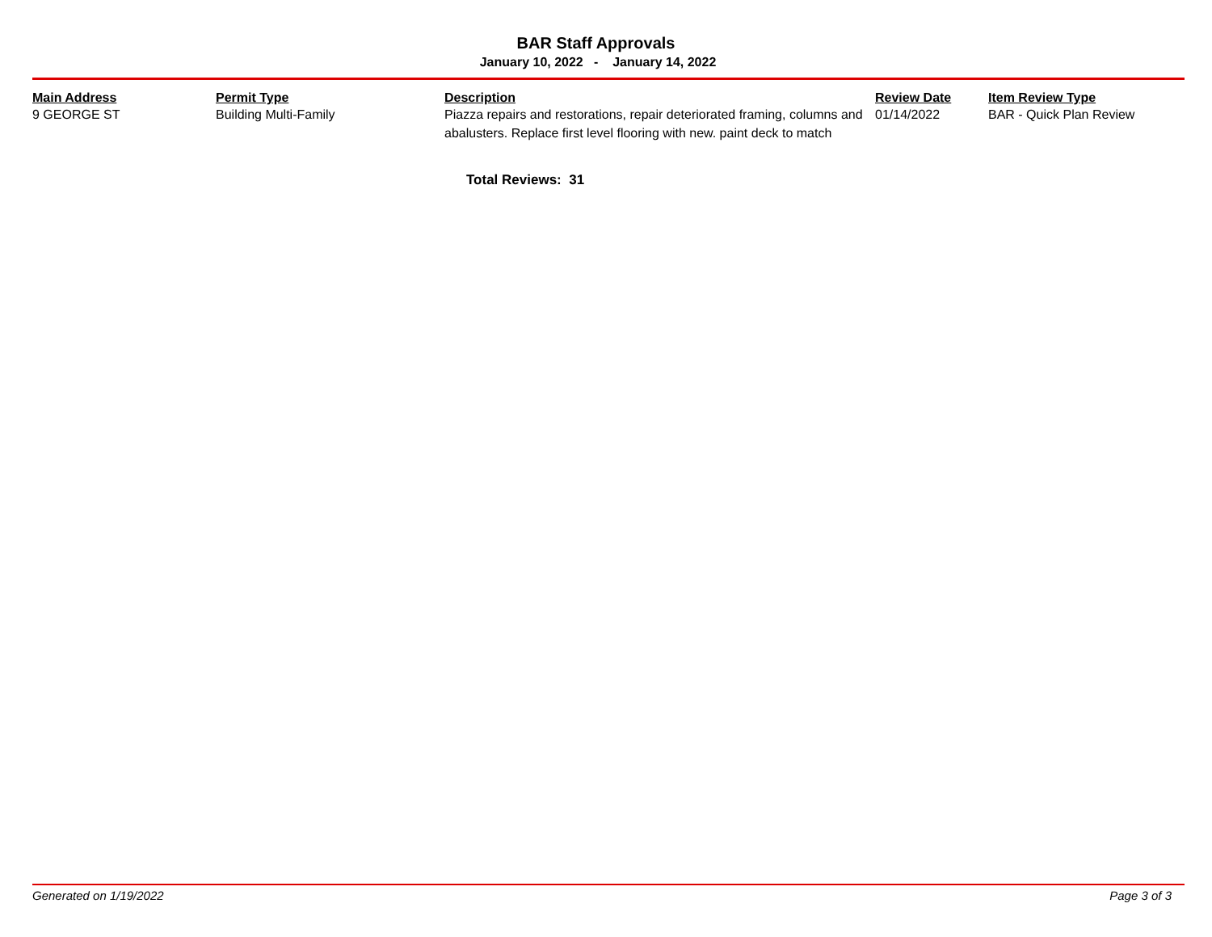BAR Staff Approvals
January 10, 2022 - January 14, 2022
| Main Address | Permit Type | Description | Review Date | Item Review Type |
| --- | --- | --- | --- | --- |
| 9 GEORGE ST | Building Multi-Family | Piazza repairs and restorations, repair deteriorated framing, columns and abalusters. Replace first level flooring with new. paint deck to match | 01/14/2022 | BAR - Quick Plan Review |
Total Reviews: 31
Generated on 1/19/2022 Page 3 of 3